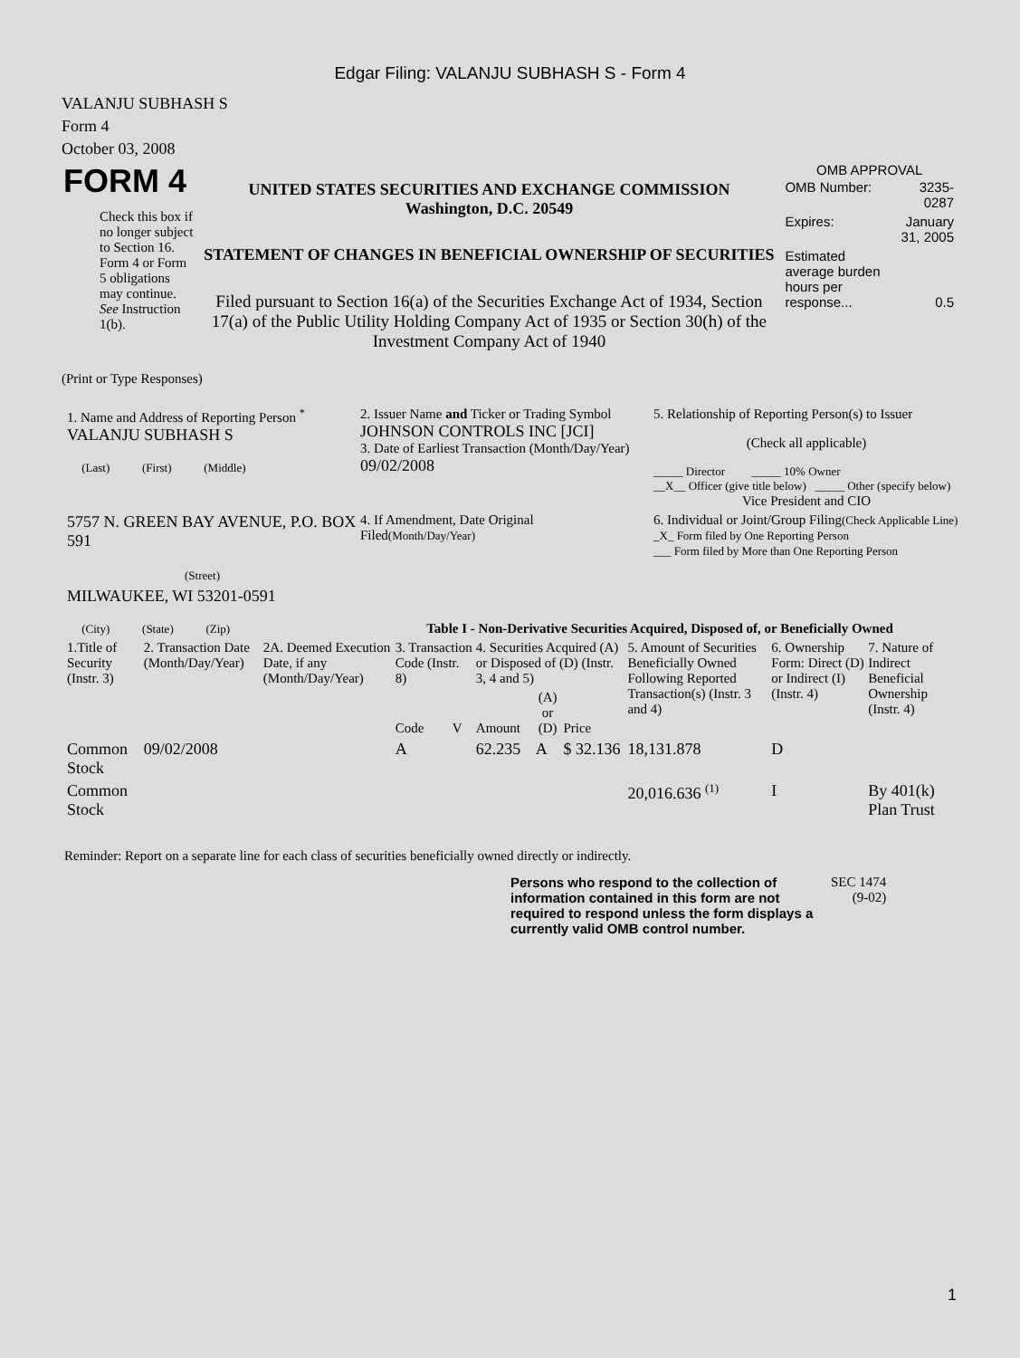Edgar Filing: VALANJU SUBHASH S - Form 4
VALANJU SUBHASH S
Form 4
October 03, 2008
| FORM 4 Check this box if no longer subject to Section 16. Form 4 or Form 5 obligations may continue. See Instruction 1(b). | UNITED STATES SECURITIES AND EXCHANGE COMMISSION Washington, D.C. 20549 STATEMENT OF CHANGES IN BENEFICIAL OWNERSHIP OF SECURITIES Filed pursuant to Section 16(a) of the Securities Exchange Act of 1934, Section 17(a) of the Public Utility Holding Company Act of 1935 or Section 30(h) of the Investment Company Act of 1940 | OMB APPROVAL / OMB Number: / 3235-0287 / / Expires: / January 31, 2005 / / Estimated average burden hours per response... / 0.5 / |
(Print or Type Responses)
| 1. Name and Address of Reporting Person <sup>*</sup> VALANJU SUBHASH S (Last) (First) (Middle) | 2. Issuer Name and Ticker or Trading Symbol JOHNSON CONTROLS INC [JCI] 3. Date of Earliest Transaction (Month/Day/Year) 09/02/2008 | 5. Relationship of Reporting Person(s) to Issuer (Check all applicable) _____ Director _____ 10% Owner __X__ Officer (give title below) _____ Other (specify below) Vice President and CIO |
| 5757 N. GREEN BAY AVENUE, P.O. BOX 591 (Street) | 4. If Amendment, Date Original Filed (Month/Day/Year) | 6. Individual or Joint/Group Filing (Check Applicable Line) _X_ Form filed by One Reporting Person ___ Form filed by More than One Reporting Person |
| MILWAUKEE, WI 53201-0591 (City) (State) (Zip) | Table I - Non-Derivative Securities Acquired, Disposed of, or Beneficially Owned | |
| 1.Title of Security (Instr. 3) | 2. Transaction Date (Month/Day/Year) | 2A. Deemed Execution Date, if any (Month/Day/Year) | 3. Transaction Code (Instr. 8) | | 4. Securities Acquired (A) or Disposed of (D) (Instr. 3, 4 and 5) | | | 5. Amount of Securities Beneficially Owned Following Reported Transaction(s) (Instr. 3 and 4) | 6. Ownership Form: Direct (D) or Indirect (I) (Instr. 4) | 7. Nature of Indirect Beneficial Ownership (Instr. 4) |
| --- | --- | --- | --- | --- | --- | --- | --- | --- | --- | --- |
| | | | Code | V | Amount | (A) or (D) | Price | | | |
| Common Stock | 09/02/2008 | | A | | 62.235 | A | $ 32.136 | 18,131.878 | D | |
| Common Stock | | | | | | | | 20,016.636 <sup>(1)</sup> | I | By 401(k) Plan Trust |
Reminder: Report on a separate line for each class of securities beneficially owned directly or indirectly.
| Persons who respond to the collection of information contained in this form are not required to respond unless the form displays a currently valid OMB control number. | SEC 1474 (9-02) |
1